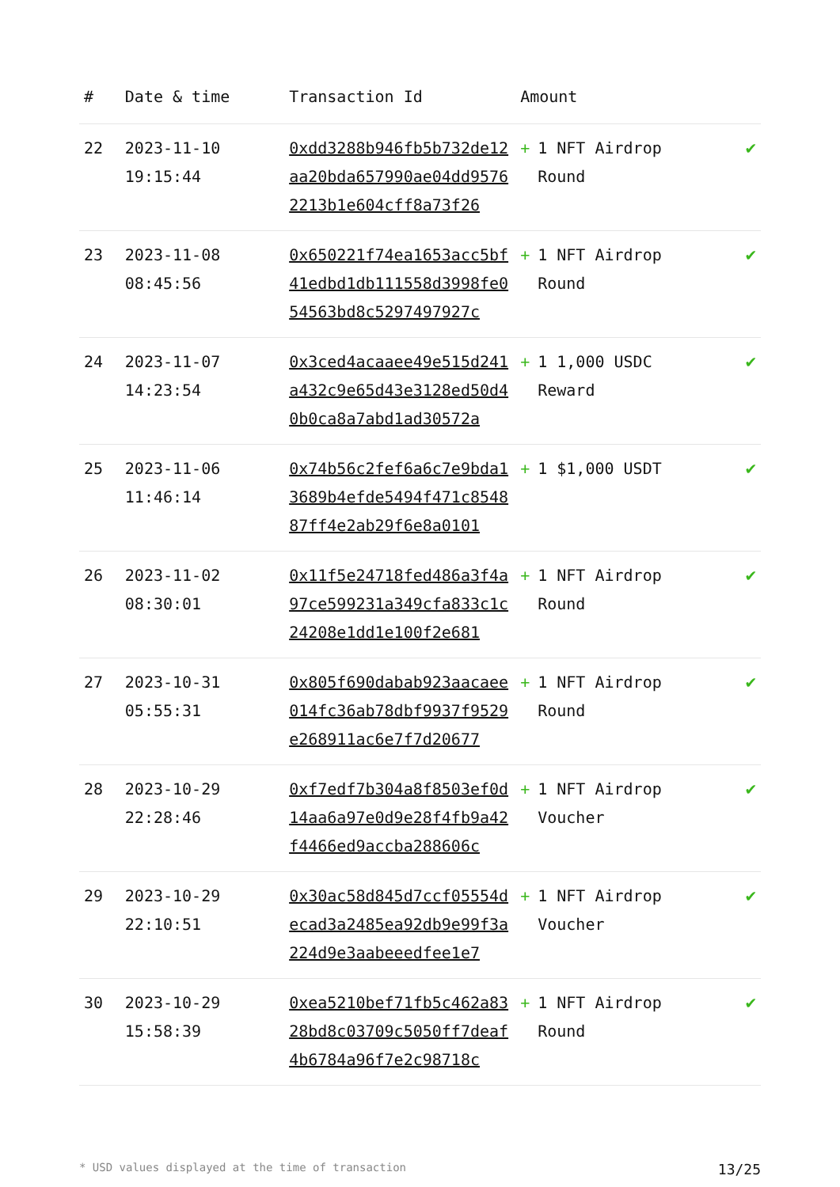| # | Date & time | Transaction Id | Amount | |
| --- | --- | --- | --- | --- |
| 22 | 2023-11-10 19:15:44 | 0xdd3288b946fb5b732de12aa20bda657990ae04dd95762213b1e604cff8a73f26 | + 1 NFT Airdrop Round | ✔ |
| 23 | 2023-11-08 08:45:56 | 0x650221f74ea1653acc5bf41edbd1db111558d3998fe054563bd8c5297497927c | + 1 NFT Airdrop Round | ✔ |
| 24 | 2023-11-07 14:23:54 | 0x3ced4acaaee49e515d241a432c9e65d43e3128ed50d40b0ca8a7abd1ad30572a | + 1 1,000 USDC Reward | ✔ |
| 25 | 2023-11-06 11:46:14 | 0x74b56c2fef6a6c7e9bda13689b4efde5494f471c854887ff4e2ab29f6e8a0101 | + 1 $1,000 USDT | ✔ |
| 26 | 2023-11-02 08:30:01 | 0x11f5e24718fed486a3f4a97ce599231a349cfa833c1c24208e1dd1e100f2e681 | + 1 NFT Airdrop Round | ✔ |
| 27 | 2023-10-31 05:55:31 | 0x805f690dabab923aacaee014fc36ab78dbf9937f9529e268911ac6e7f7d20677 | + 1 NFT Airdrop Round | ✔ |
| 28 | 2023-10-29 22:28:46 | 0xf7edf7b304a8f8503ef0d14aa6a97e0d9e28f4fb9a42f4466ed9accba288606c | + 1 NFT Airdrop Voucher | ✔ |
| 29 | 2023-10-29 22:10:51 | 0x30ac58d845d7ccf05554decad3a2485ea92db9e99f3a224d9e3aabeeedfee1e7 | + 1 NFT Airdrop Voucher | ✔ |
| 30 | 2023-10-29 15:58:39 | 0xea5210bef71fb5c462a8328bd8c03709c5050ff7deaf4b6784a96f7e2c98718c | + 1 NFT Airdrop Round | ✔ |
* USD values displayed at the time of transaction 13/25